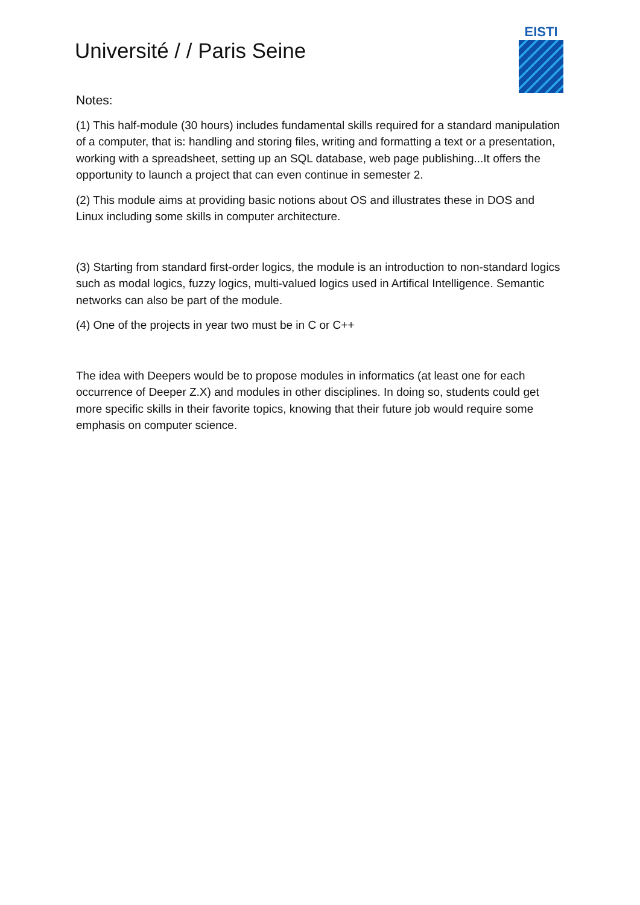Université / / Paris Seine
EISTI
Notes:
(1) This half-module (30 hours) includes fundamental skills required for a standard manipulation of a computer, that is: handling and storing files, writing and formatting a text or a presentation, working with a spreadsheet, setting up an SQL database, web page publishing...It offers the opportunity to launch a project that can even continue in semester 2.
(2) This module aims at providing basic notions about OS and illustrates these in DOS and Linux including some skills in computer architecture.
(3) Starting from standard first-order logics, the module is an introduction to non-standard logics such as modal logics, fuzzy logics, multi-valued logics used in Artifical Intelligence. Semantic networks can also be part of the module.
(4) One of the projects in year two must be in C or C++
The idea with Deepers would be to propose modules in informatics (at least one for each occurrence of Deeper Z.X) and modules in other disciplines. In doing so, students could get more specific skills in their favorite topics, knowing that their future job would require some emphasis on computer science.